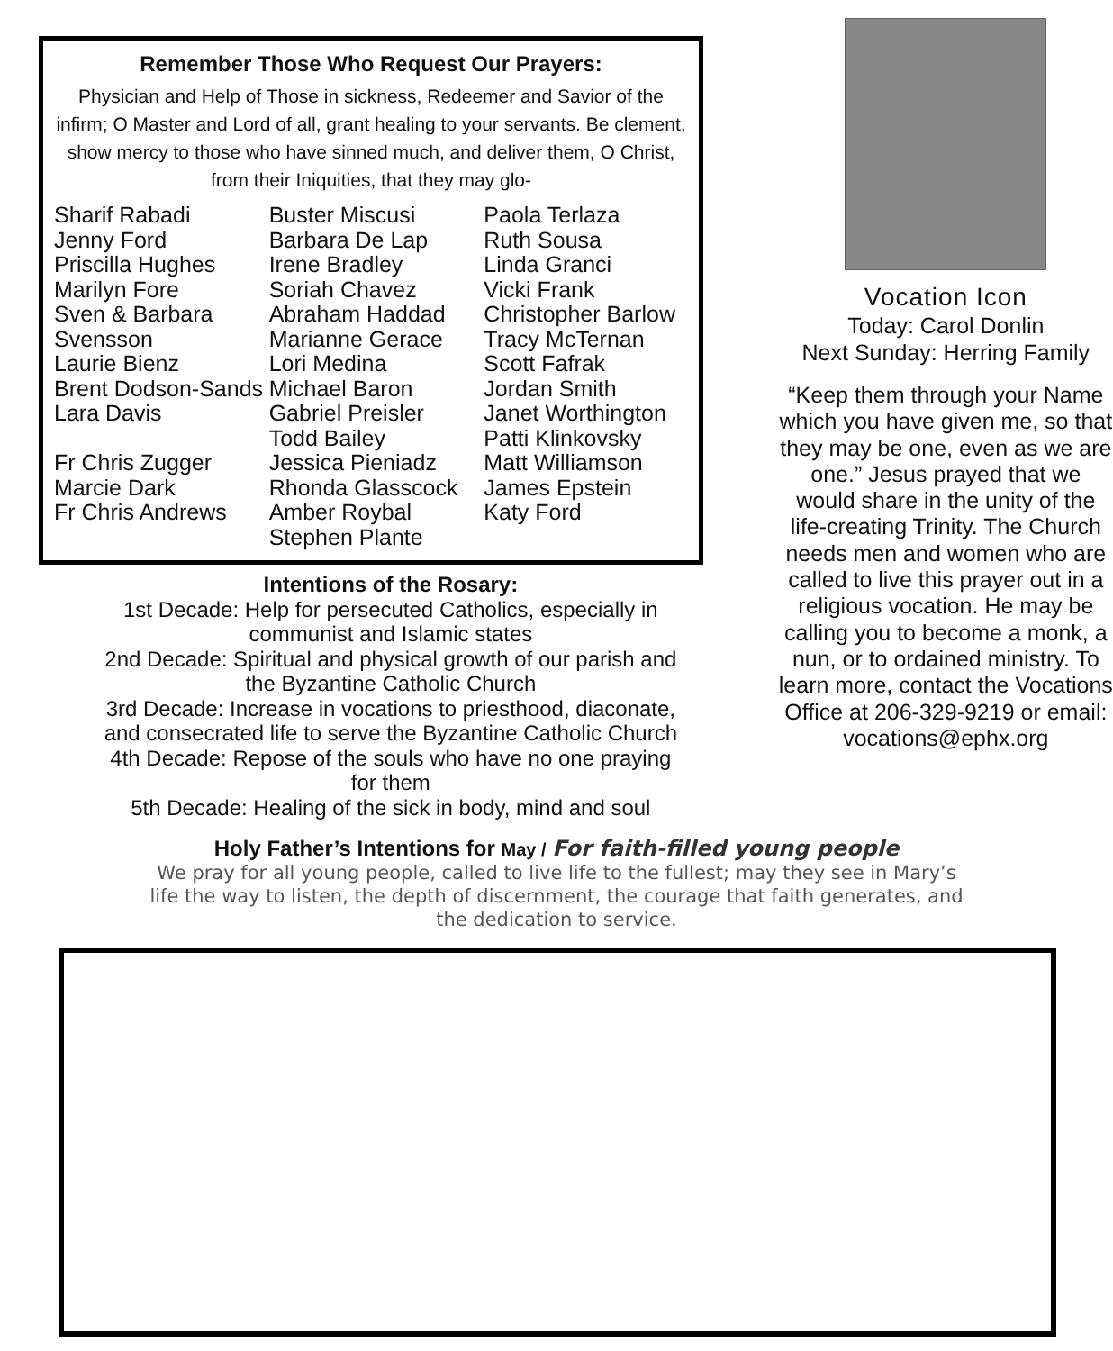Remember Those Who Request Our Prayers:
Physician and Help of Those in sickness, Redeemer and Savior of the infirm; O Master and Lord of all, grant healing to your servants. Be clement, show mercy to those who have sinned much, and deliver them, O Christ, from their Iniquities, that they may glo-
Sharif Rabadi
Jenny Ford
Priscilla Hughes
Marilyn Fore
Sven & Barbara Svensson
Laurie Bienz
Brent Dodson-Sands
Lara Davis
Fr Chris Zugger
Marcie Dark
Fr Chris Andrews
Buster Miscusi
Barbara De Lap
Irene Bradley
Soriah Chavez
Abraham Haddad
Marianne Gerace
Lori Medina
Michael Baron
Gabriel Preisler
Todd Bailey
Jessica Pieniadz
Rhonda Glasscock
Amber Roybal
Stephen Plante
Paola Terlaza
Ruth Sousa
Linda Granci
Vicki Frank
Christopher Barlow
Tracy McTernan
Scott Fafrak
Jordan Smith
Janet Worthington
Patti Klinkovsky
Matt Williamson
James Epstein
Katy Ford
Intentions of the Rosary:
1st Decade: Help for persecuted Catholics, especially in
communist and Islamic states
2nd Decade: Spiritual and physical growth of our parish and
the Byzantine Catholic Church
3rd Decade: Increase in vocations to priesthood, diaconate,
and consecrated life to serve the Byzantine Catholic Church
4th Decade: Repose of the souls who have no one praying
for them
5th Decade: Healing of the sick in body, mind and soul
Vocation Icon
Today: Carol Donlin
Next Sunday: Herring Family
“Keep them through your Name which you have given me, so that they may be one, even as we are one.” Jesus prayed that we would share in the unity of the life-creating Trinity. The Church needs men and women who are called to live this prayer out in a religious vocation. He may be calling you to become a monk, a nun, or to ordained ministry. To learn more, contact the Vocations Office at 206-329-9219 or email: vocations@ephx.org
Holy Father’s Intentions for May / For faith-filled young people
We pray for all young people, called to live life to the fullest; may they see in Mary’s
life the way to listen, the depth of discernment, the courage that faith generates, and
the dedication to service.